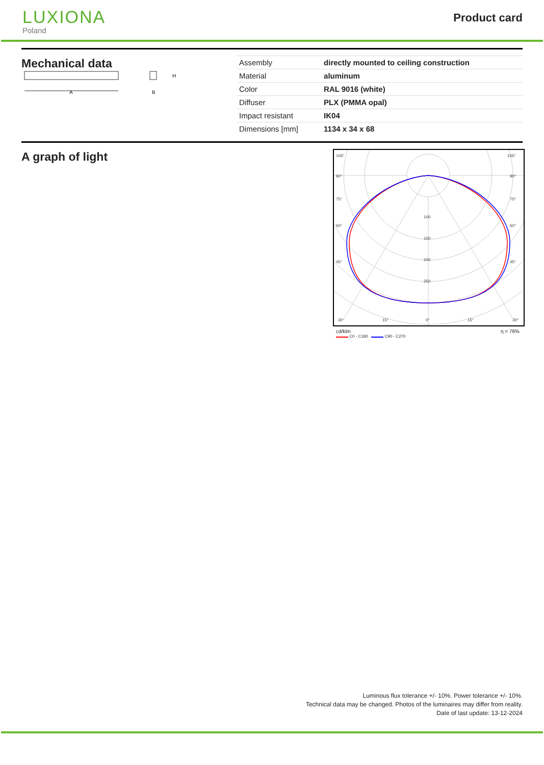LUXIONA
Poland
Product card
Mechanical data
A
H
B
| Assembly | directly mounted to ceiling construction |
| Material | aluminum |
| Color | RAL 9016 (white) |
| Diffuser | PLX (PMMA opal) |
| Impact resistant | IK04 |
| Dimensions [mm] | 1134 x 34 x 68 |
A graph of light
105°
105°
90°
90°
75°
75°
60°
60°
45°
45°
100
150
200
250
30°
15°
0°
15°
30°
cd/klm η = 76%
C0 - C180 C90 - C270
Luminous flux tolerance +/- 10%. Power tolerance +/- 10%.
Technical data may be changed. Photos of the luminaires may differ from reality.
Date of last update: 13-12-2024